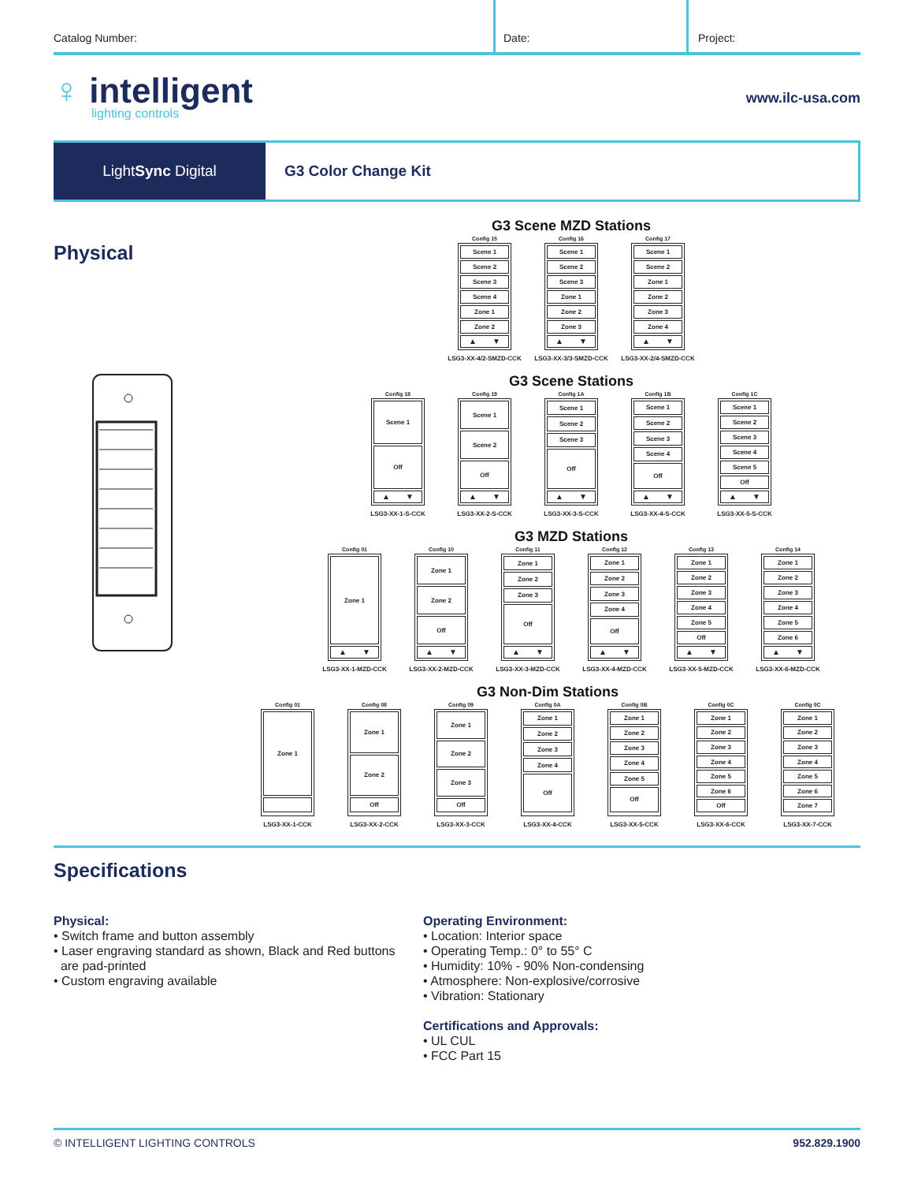Catalog Number:
Date:
Project:
♀ intelligent
lighting controls
www.ilc-usa.com
Light Sync Digital G3 Color Change Kit
Physical
G3 Scene MZD Stations
Config 15
Scene 1
Scene 2
Scene 3
Scene 4
Zone 1
Zone 2
▲ ▼
LSG3-XX-4/2-SMZD-CCK
Config 16
Scene 1
Scene 2
Scene 3
Zone 1
Zone 2
Zone 3
▲ ▼
LSG3-XX-3/3-SMZD-CCK
Config 17
Scene 1
Scene 2
Zone 1
Zone 2
Zone 3
Zone 4
▲ ▼
LSG3-XX-2/4-SMZD-CCK
G3 Scene Stations
Config 18
Scene 1
Off
▲ ▼
LSG3-XX-1-S-CCK
Config 19
Scene 1
Scene 2
Off
▲ ▼
LSG3-XX-2-S-CCK
Config 1A
Scene 1
Scene 2
Scene 3
Off
▲ ▼
LSG3-XX-3-S-CCK
Config 1B
Scene 1
Scene 2
Scene 3
Scene 4
Off
▲ ▼
LSG3-XX-4-S-CCK
Config 1C
Scene 1
Scene 2
Scene 3
Scene 4
Scene 5
Off
▲ ▼
LSG3-XX-5-S-CCK
G3 MZD Stations
Config 01
Zone 1
▲ ▼
LSG3-XX-1-MZD-CCK
Config 10
Zone 1
Zone 2
Off
▲ ▼
LSG3-XX-2-MZD-CCK
Config 11
Zone 1
Zone 2
Zone 3
Off
▲ ▼
LSG3-XX-3-MZD-CCK
Config 12
Zone 1
Zone 2
Zone 3
Zone 4
Off
▲ ▼
LSG3-XX-4-MZD-CCK
Config 13
Zone 1
Zone 2
Zone 3
Zone 4
Zone 5
Off
▲ ▼
LSG3-XX-5-MZD-CCK
Config 14
Zone 1
Zone 2
Zone 3
Zone 4
Zone 5
Zone 6
▲ ▼
LSG3-XX-6-MZD-CCK
G3 Non-Dim Stations
Config 01
Zone 1
LSG3-XX-1-CCK
Config 08
Zone 1
Zone 2
Off
LSG3-XX-2-CCK
Config 09
Zone 1
Zone 2
Zone 3
Off
LSG3-XX-3-CCK
Config 0A
Zone 1
Zone 2
Zone 3
Zone 4
Off
LSG3-XX-4-CCK
Config 0B
Zone 1
Zone 2
Zone 3
Zone 4
Zone 5
Off
LSG3-XX-5-CCK
Config 0C
Zone 1
Zone 2
Zone 3
Zone 4
Zone 5
Zone 6
Off
LSG3-XX-6-CCK
Config 0C
Zone 1
Zone 2
Zone 3
Zone 4
Zone 5
Zone 6
Zone 7
LSG3-XX-7-CCK
Specifications
Physical:
• Switch frame and button assembly
• Laser engraving standard as shown, Black and Red buttons
are pad-printed
• Custom engraving available
Operating Environment:
• Location: Interior space
• Operating Temp.: 0° to 55° C
• Humidity: 10% - 90% Non-condensing
• Atmosphere: Non-explosive/corrosive
• Vibration: Stationary
Certifications and Approvals:
• UL CUL
• FCC Part 15
© INTELLIGENT LIGHTING CONTROLS 952.829.1900